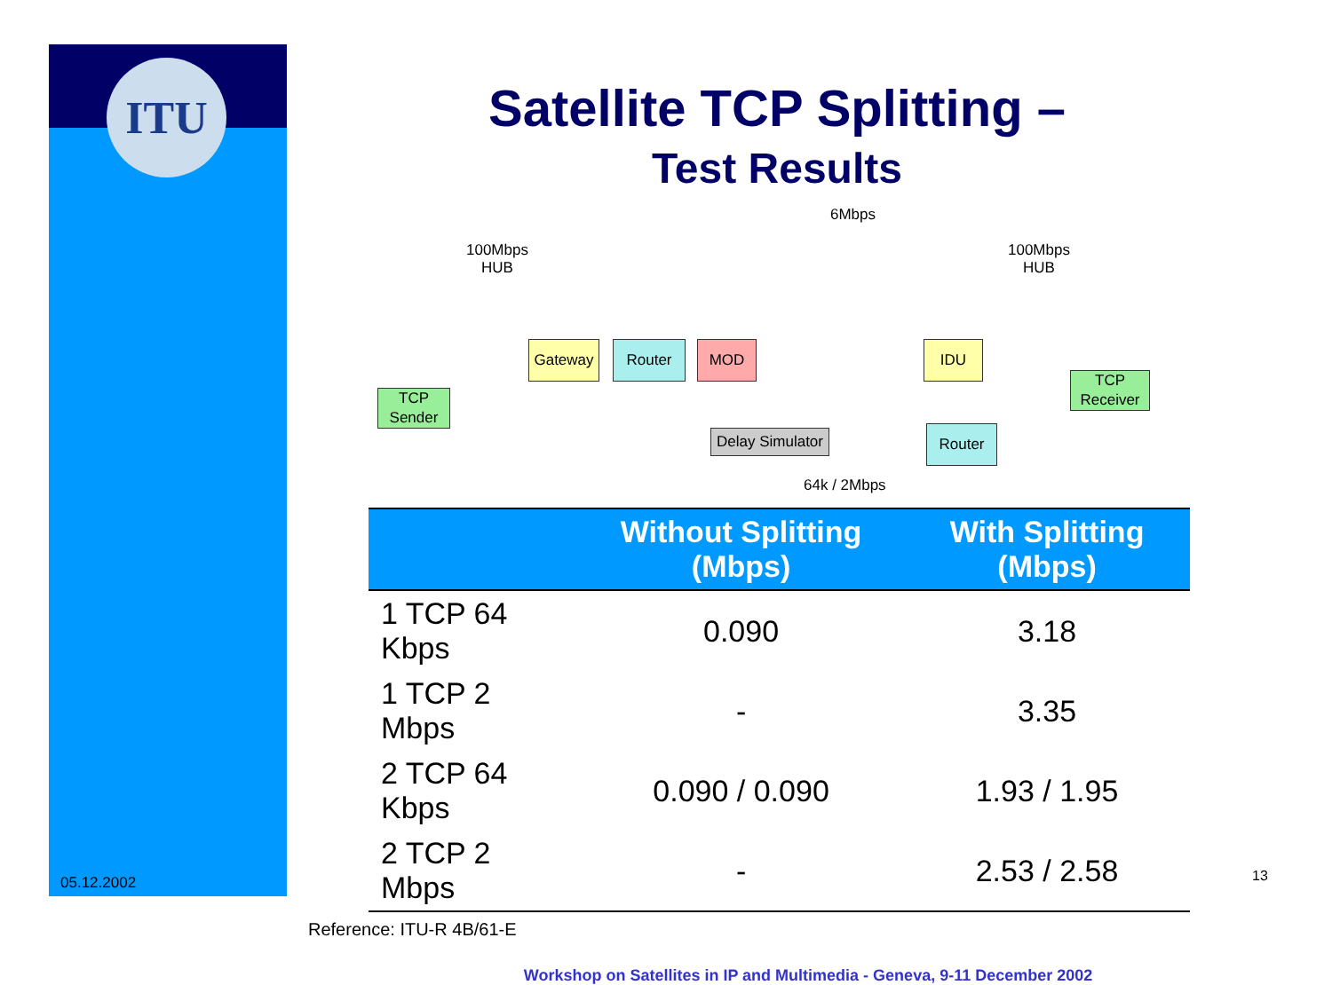ITU
Satellite TCP Splitting –
Test Results
6Mbps
100Mbps
HUB
100Mbps
HUB
TCP
Sender
Gateway Router MOD IDU
TCP
Receiver
Delay Simulator
Router
64k / 2Mbps
| | Without Splitting (Mbps) | With Splitting (Mbps) |
| --- | --- | --- |
| 1 TCP 64 Kbps | 0.090 | 3.18 |
| 1 TCP 2 Mbps | - | 3.35 |
| 2 TCP 64 Kbps | 0.090 / 0.090 | 1.93 / 1.95 |
| 2 TCP 2 Mbps | - | 2.53 / 2.58 |
Reference: ITU-R 4B/61-E
Workshop on Satellites in IP and Multimedia - Geneva, 9-11 December 2002
05.12.2002 13